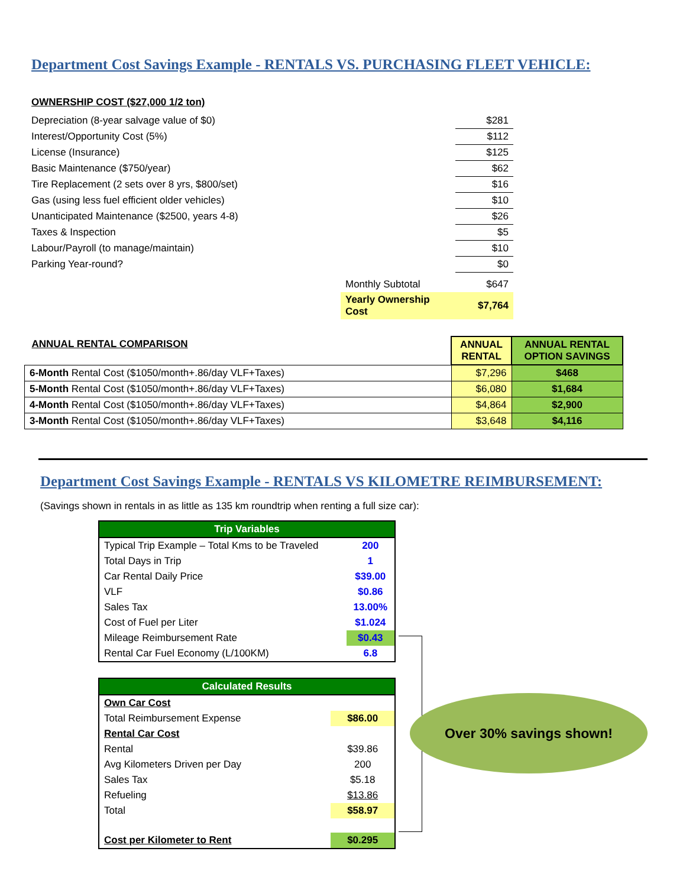Department Cost Savings Example - RENTALS VS. PURCHASING FLEET VEHICLE:
OWNERSHIP COST ($27,000 1/2 ton)
| Depreciation (8-year salvage value of $0) | | $281 |
| Interest/Opportunity Cost (5%) | | $112 |
| License (Insurance) | | $125 |
| Basic Maintenance ($750/year) | | $62 |
| Tire Replacement (2 sets over 8 yrs, $800/set) | | $16 |
| Gas (using less fuel efficient older vehicles) | | $10 |
| Unanticipated Maintenance ($2500, years 4-8) | | $26 |
| Taxes & Inspection | | $5 |
| Labour/Payroll (to manage/maintain) | | $10 |
| Parking Year-round? | | $0 |
| | Monthly Subtotal | $647 |
| | Yearly Ownership Cost | $7,764 |
| ANNUAL RENTAL COMPARISON | ANNUAL RENTAL | ANNUAL RENTAL OPTION SAVINGS |
| 6-Month Rental Cost ($1050/month+.86/day VLF+Taxes) | $7,296 | $468 |
| 5-Month Rental Cost ($1050/month+.86/day VLF+Taxes) | $6,080 | $1,684 |
| 4-Month Rental Cost ($1050/month+.86/day VLF+Taxes) | $4,864 | $2,900 |
| 3-Month Rental Cost ($1050/month+.86/day VLF+Taxes) | $3,648 | $4,116 |
Department Cost Savings Example - RENTALS VS KILOMETRE REIMBURSEMENT:
(Savings shown in rentals in as little as 135 km roundtrip when renting a full size car):
| Trip Variables | |
| Typical Trip Example – Total Kms to be Traveled | 200 |
| Total Days in Trip | 1 |
| Car Rental Daily Price | $39.00 |
| VLF | $0.86 |
| Sales Tax | 13.00% |
| Cost of Fuel per Liter | $1.024 |
| Mileage Reimbursement Rate | $0.43 |
| Rental Car Fuel Economy (L/100KM) | 6.8 |
| Calculated Results | |
| Own Car Cost | |
| Total Reimbursement Expense | $86.00 |
| Rental Car Cost | |
| Rental | $39.86 |
| Avg Kilometers Driven per Day | 200 |
| Sales Tax | $5.18 |
| Refueling | $13.86 |
| Total | $58.97 |
| Cost per Kilometer to Rent | $0.295 |
Over 30% savings shown!